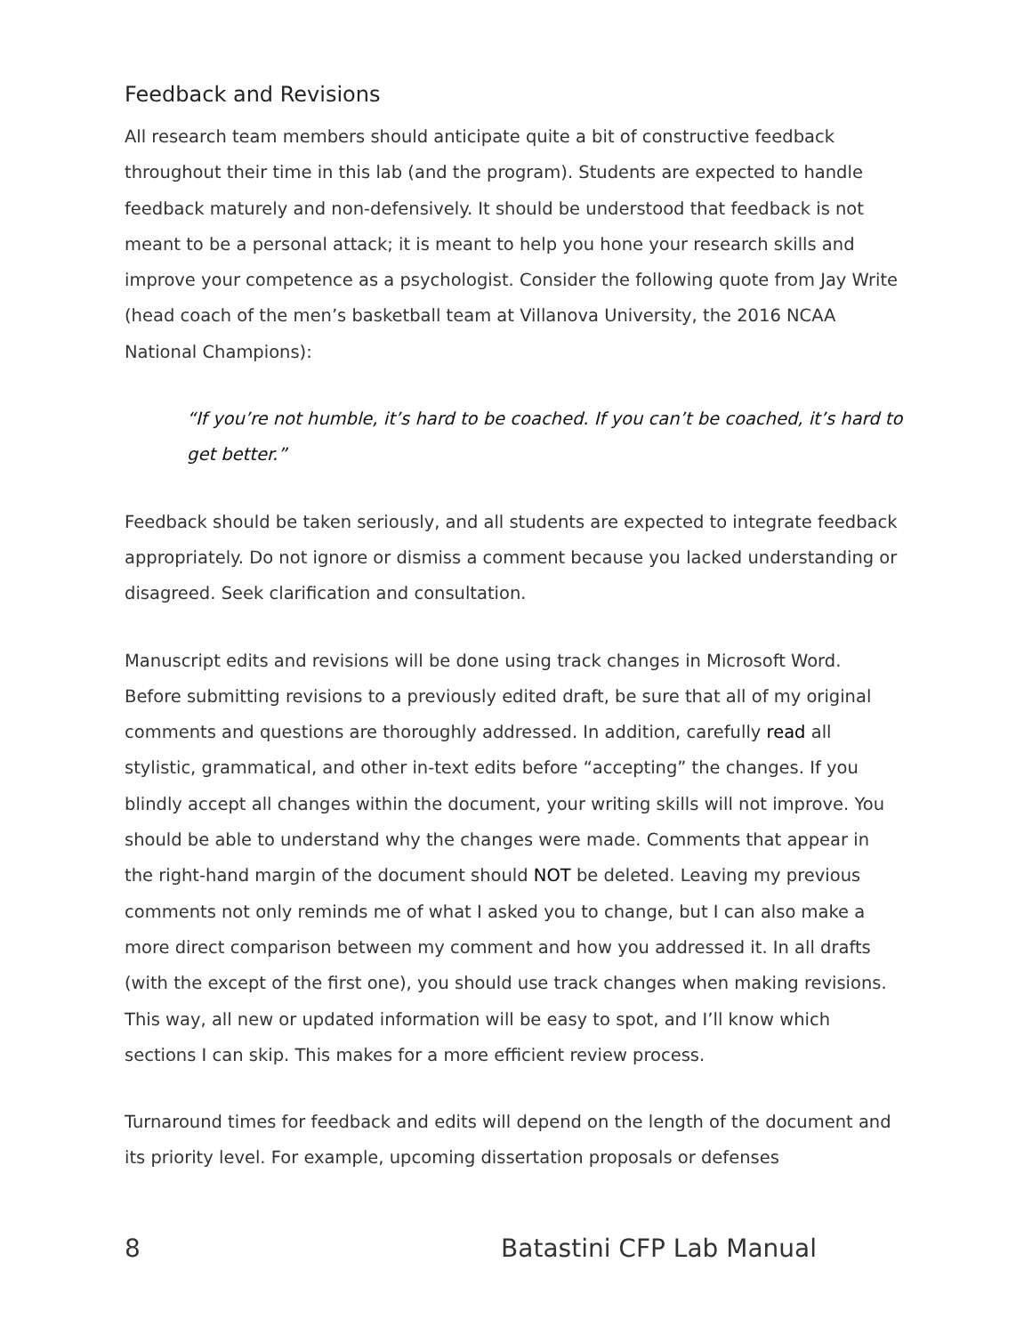Feedback and Revisions
All research team members should anticipate quite a bit of constructive feedback throughout their time in this lab (and the program). Students are expected to handle feedback maturely and non-defensively. It should be understood that feedback is not meant to be a personal attack; it is meant to help you hone your research skills and improve your competence as a psychologist. Consider the following quote from Jay Write (head coach of the men’s basketball team at Villanova University, the 2016 NCAA National Champions):
“If you’re not humble, it’s hard to be coached. If you can’t be coached, it’s hard to get better.”
Feedback should be taken seriously, and all students are expected to integrate feedback appropriately. Do not ignore or dismiss a comment because you lacked understanding or disagreed. Seek clarification and consultation.
Manuscript edits and revisions will be done using track changes in Microsoft Word. Before submitting revisions to a previously edited draft, be sure that all of my original comments and questions are thoroughly addressed. In addition, carefully read all stylistic, grammatical, and other in-text edits before “accepting” the changes. If you blindly accept all changes within the document, your writing skills will not improve. You should be able to understand why the changes were made. Comments that appear in the right-hand margin of the document should NOT be deleted. Leaving my previous comments not only reminds me of what I asked you to change, but I can also make a more direct comparison between my comment and how you addressed it. In all drafts (with the except of the first one), you should use track changes when making revisions. This way, all new or updated information will be easy to spot, and I’ll know which sections I can skip. This makes for a more efficient review process.
Turnaround times for feedback and edits will depend on the length of the document and its priority level. For example, upcoming dissertation proposals or defenses
8 Batastini CFP Lab Manual